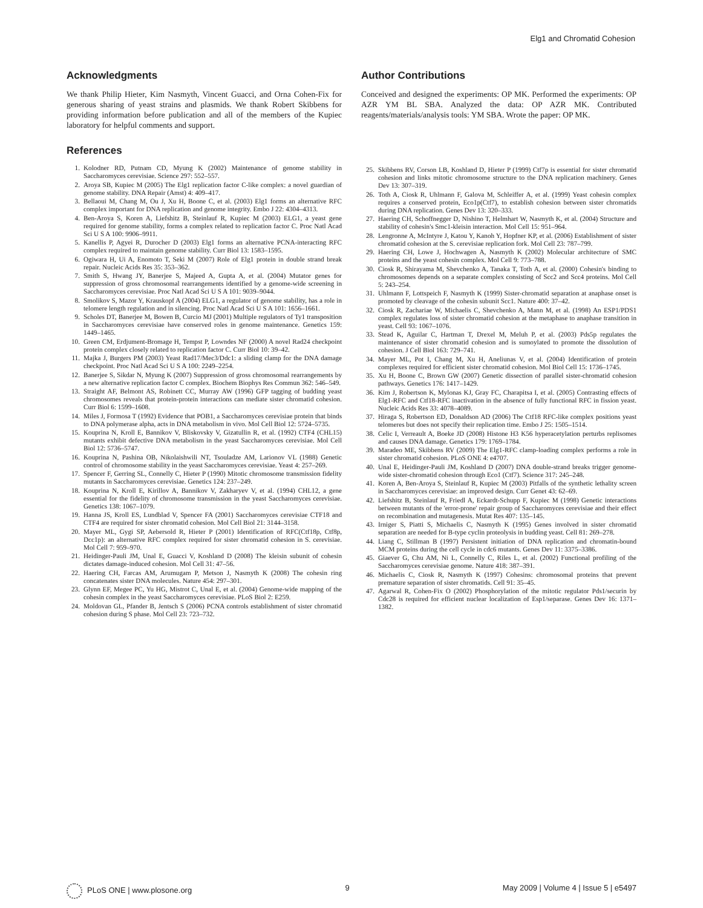Elg1 and Chromatid Cohesion
Acknowledgments
We thank Philip Hieter, Kim Nasmyth, Vincent Guacci, and Orna Cohen-Fix for generous sharing of yeast strains and plasmids. We thank Robert Skibbens for providing information before publication and all of the members of the Kupiec laboratory for helpful comments and support.
References
1. Kolodner RD, Putnam CD, Myung K (2002) Maintenance of genome stability in Saccharomyces cerevisiae. Science 297: 552–557.
2. Aroya SB, Kupiec M (2005) The Elg1 replication factor C-like complex: a novel guardian of genome stability. DNA Repair (Amst) 4: 409–417.
3. Bellaoui M, Chang M, Ou J, Xu H, Boone C, et al. (2003) Elg1 forms an alternative RFC complex important for DNA replication and genome integrity. Embo J 22: 4304–4313.
4. Ben-Aroya S, Koren A, Liefshitz B, Steinlauf R, Kupiec M (2003) ELG1, a yeast gene required for genome stability, forms a complex related to replication factor C. Proc Natl Acad Sci U S A 100: 9906–9911.
5. Kanellis P, Agyei R, Durocher D (2003) Elg1 forms an alternative PCNA-interacting RFC complex required to maintain genome stability. Curr Biol 13: 1583–1595.
6. Ogiwara H, Ui A, Enomoto T, Seki M (2007) Role of Elg1 protein in double strand break repair. Nucleic Acids Res 35: 353–362.
7. Smith S, Hwang JY, Banerjee S, Majeed A, Gupta A, et al. (2004) Mutator genes for suppression of gross chromosomal rearrangements identified by a genome-wide screening in Saccharomyces cerevisiae. Proc Natl Acad Sci U S A 101: 9039–9044.
8. Smolikov S, Mazor Y, Krauskopf A (2004) ELG1, a regulator of genome stability, has a role in telomere length regulation and in silencing. Proc Natl Acad Sci U S A 101: 1656–1661.
9. Scholes DT, Banerjee M, Bowen B, Curcio MJ (2001) Multiple regulators of Ty1 transposition in Saccharomyces cerevisiae have conserved roles in genome maintenance. Genetics 159: 1449–1465.
10. Green CM, Erdjument-Bromage H, Tempst P, Lowndes NF (2000) A novel Rad24 checkpoint protein complex closely related to replication factor C. Curr Biol 10: 39–42.
11. Majka J, Burgers PM (2003) Yeast Rad17/Mec3/Ddc1: a sliding clamp for the DNA damage checkpoint. Proc Natl Acad Sci U S A 100: 2249–2254.
12. Banerjee S, Sikdar N, Myung K (2007) Suppression of gross chromosomal rearrangements by a new alternative replication factor C complex. Biochem Biophys Res Commun 362: 546–549.
13. Straight AF, Belmont AS, Robinett CC, Murray AW (1996) GFP tagging of budding yeast chromosomes reveals that protein-protein interactions can mediate sister chromatid cohesion. Curr Biol 6: 1599–1608.
14. Miles J, Formosa T (1992) Evidence that POB1, a Saccharomyces cerevisiae protein that binds to DNA polymerase alpha, acts in DNA metabolism in vivo. Mol Cell Biol 12: 5724–5735.
15. Kouprina N, Kroll E, Bannikov V, Bliskovsky V, Gizatullin R, et al. (1992) CTF4 (CHL15) mutants exhibit defective DNA metabolism in the yeast Saccharomyces cerevisiae. Mol Cell Biol 12: 5736–5747.
16. Kouprina N, Pashina OB, Nikolaishwili NT, Tsouladze AM, Larionov VL (1988) Genetic control of chromosome stability in the yeast Saccharomyces cerevisiae. Yeast 4: 257–269.
17. Spencer F, Gerring SL, Connelly C, Hieter P (1990) Mitotic chromosome transmission fidelity mutants in Saccharomyces cerevisiae. Genetics 124: 237–249.
18. Kouprina N, Kroll E, Kirillov A, Bannikov V, Zakharyev V, et al. (1994) CHL12, a gene essential for the fidelity of chromosome transmission in the yeast Saccharomyces cerevisiae. Genetics 138: 1067–1079.
19. Hanna JS, Kroll ES, Lundblad V, Spencer FA (2001) Saccharomyces cerevisiae CTF18 and CTF4 are required for sister chromatid cohesion. Mol Cell Biol 21: 3144–3158.
20. Mayer ML, Gygi SP, Aebersold R, Hieter P (2001) Identification of RFC(Ctf18p, Ctf8p, Dcc1p): an alternative RFC complex required for sister chromatid cohesion in S. cerevisiae. Mol Cell 7: 959–970.
21. Heidinger-Pauli JM, Unal E, Guacci V, Koshland D (2008) The kleisin subunit of cohesin dictates damage-induced cohesion. Mol Cell 31: 47–56.
22. Haering CH, Farcas AM, Arumugam P, Metson J, Nasmyth K (2008) The cohesin ring concatenates sister DNA molecules. Nature 454: 297–301.
23. Glynn EF, Megee PC, Yu HG, Mistrot C, Unal E, et al. (2004) Genome-wide mapping of the cohesin complex in the yeast Saccharomyces cerevisiae. PLoS Biol 2: E259.
24. Moldovan GL, Pfander B, Jentsch S (2006) PCNA controls establishment of sister chromatid cohesion during S phase. Mol Cell 23: 723–732.
Author Contributions
Conceived and designed the experiments: OP MK. Performed the experiments: OP AZR YM BL SBA. Analyzed the data: OP AZR MK. Contributed reagents/materials/analysis tools: YM SBA. Wrote the paper: OP MK.
25. Skibbens RV, Corson LB, Koshland D, Hieter P (1999) Ctf7p is essential for sister chromatid cohesion and links mitotic chromosome structure to the DNA replication machinery. Genes Dev 13: 307–319.
26. Toth A, Ciosk R, Uhlmann F, Galova M, Schleiffer A, et al. (1999) Yeast cohesin complex requires a conserved protein, Eco1p(Ctf7), to establish cohesion between sister chromatids during DNA replication. Genes Dev 13: 320–333.
27. Haering CH, Schoffnegger D, Nishino T, Helmhart W, Nasmyth K, et al. (2004) Structure and stability of cohesin's Smc1-kleisin interaction. Mol Cell 15: 951–964.
28. Lengronne A, McIntyre J, Katou Y, Kanoh Y, Hopfner KP, et al. (2006) Establishment of sister chromatid cohesion at the S. cerevisiae replication fork. Mol Cell 23: 787–799.
29. Haering CH, Lowe J, Hochwagen A, Nasmyth K (2002) Molecular architecture of SMC proteins and the yeast cohesin complex. Mol Cell 9: 773–788.
30. Ciosk R, Shirayama M, Shevchenko A, Tanaka T, Toth A, et al. (2000) Cohesin's binding to chromosomes depends on a separate complex consisting of Scc2 and Scc4 proteins. Mol Cell 5: 243–254.
31. Uhlmann F, Lottspeich F, Nasmyth K (1999) Sister-chromatid separation at anaphase onset is promoted by cleavage of the cohesin subunit Scc1. Nature 400: 37–42.
32. Ciosk R, Zachariae W, Michaelis C, Shevchenko A, Mann M, et al. (1998) An ESP1/PDS1 complex regulates loss of sister chromatid cohesion at the metaphase to anaphase transition in yeast. Cell 93: 1067–1076.
33. Stead K, Aguilar C, Hartman T, Drexel M, Meluh P, et al. (2003) Pds5p regulates the maintenance of sister chromatid cohesion and is sumoylated to promote the dissolution of cohesion. J Cell Biol 163: 729–741.
34. Mayer ML, Pot I, Chang M, Xu H, Aneliunas V, et al. (2004) Identification of protein complexes required for efficient sister chromatid cohesion. Mol Biol Cell 15: 1736–1745.
35. Xu H, Boone C, Brown GW (2007) Genetic dissection of parallel sister-chromatid cohesion pathways. Genetics 176: 1417–1429.
36. Kim J, Robertson K, Mylonas KJ, Gray FC, Charapitsa I, et al. (2005) Contrasting effects of Elg1-RFC and Ctf18-RFC inactivation in the absence of fully functional RFC in fission yeast. Nucleic Acids Res 33: 4078–4089.
37. Hiraga S, Robertson ED, Donaldson AD (2006) The Ctf18 RFC-like complex positions yeast telomeres but does not specify their replication time. Embo J 25: 1505–1514.
38. Celic I, Verreault A, Boeke JD (2008) Histone H3 K56 hyperacetylation perturbs replisomes and causes DNA damage. Genetics 179: 1769–1784.
39. Maradeo ME, Skibbens RV (2009) The Elg1-RFC clamp-loading complex performs a role in sister chromatid cohesion. PLoS ONE 4: e4707.
40. Unal E, Heidinger-Pauli JM, Koshland D (2007) DNA double-strand breaks trigger genome-wide sister-chromatid cohesion through Eco1 (Ctf7). Science 317: 245–248.
41. Koren A, Ben-Aroya S, Steinlauf R, Kupiec M (2003) Pitfalls of the synthetic lethality screen in Saccharomyces cerevisiae: an improved design. Curr Genet 43: 62–69.
42. Liefshitz B, Steinlauf R, Friedl A, Eckardt-Schupp F, Kupiec M (1998) Genetic interactions between mutants of the 'error-prone' repair group of Saccharomyces cerevisiae and their effect on recombination and mutagenesis. Mutat Res 407: 135–145.
43. Irniger S, Piatti S, Michaelis C, Nasmyth K (1995) Genes involved in sister chromatid separation are needed for B-type cyclin proteolysis in budding yeast. Cell 81: 269–278.
44. Liang C, Stillman B (1997) Persistent initiation of DNA replication and chromatin-bound MCM proteins during the cell cycle in cdc6 mutants. Genes Dev 11: 3375–3386.
45. Giaever G, Chu AM, Ni L, Connelly C, Riles L, et al. (2002) Functional profiling of the Saccharomyces cerevisiae genome. Nature 418: 387–391.
46. Michaelis C, Ciosk R, Nasmyth K (1997) Cohesins: chromosomal proteins that prevent premature separation of sister chromatids. Cell 91: 35–45.
47. Agarwal R, Cohen-Fix O (2002) Phosphorylation of the mitotic regulator Pds1/securin by Cdc28 is required for efficient nuclear localization of Esp1/separase. Genes Dev 16: 1371–1382.
PLoS ONE | www.plosone.org 9 May 2009 | Volume 4 | Issue 5 | e5497